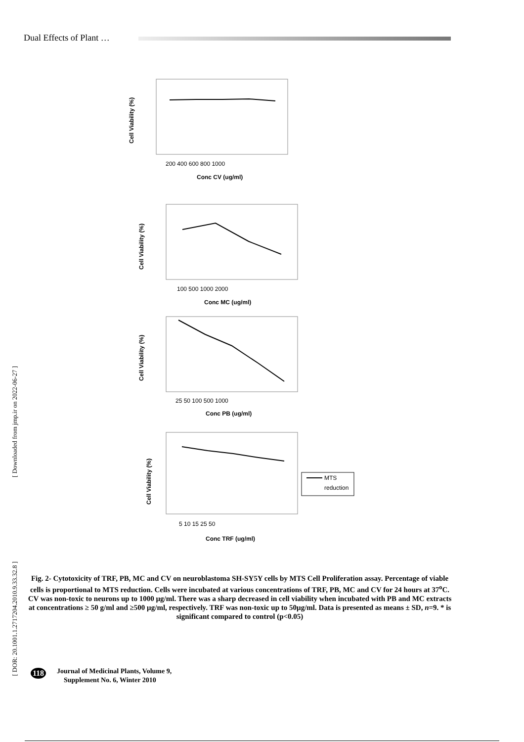Dual Effects of Plant …
Conc CV (ug/ml)
Conc MC (ug/ml)
Conc PB (ug/ml)
Conc TRF (ug/ml)
200 400 600 800 1000
100 500 1000 2000
25 50 100 500 1000
5 10 15 25 50
Cell Viability (%)
Cell Viability (%)
Cell Viability (%)
Cell Viability (%)
MTS
reduction
[ Downloaded from jmp.ir on 2022-06-27 ]
[ DOR: 20.1001.1.2717204.2010.9.33.32.8 ]
Fig. 2- Cytotoxicity of TRF, PB, MC and CV on neuroblastoma SH-SY5Y cells by MTS Cell Proliferation assay. Percentage of viable cells is proportional to MTS reduction. Cells were incubated at various concentrations of TRF, PB, MC and CV for 24 hours at 37<sup>o</sup>C. CV was non-toxic to neurons up to 1000 µg/ml. There was a sharp decreased in cell viability when incubated with PB and MC extracts at concentrations ≥ 50 g/ml and ≥500 µg/ml, respectively. TRF was non-toxic up to 50µg/ml. Data is presented as means ± SD, n=9. * is significant compared to control (p<0.05)
118
Journal of Medicinal Plants, Volume 9,
Supplement No. 6, Winter 2010